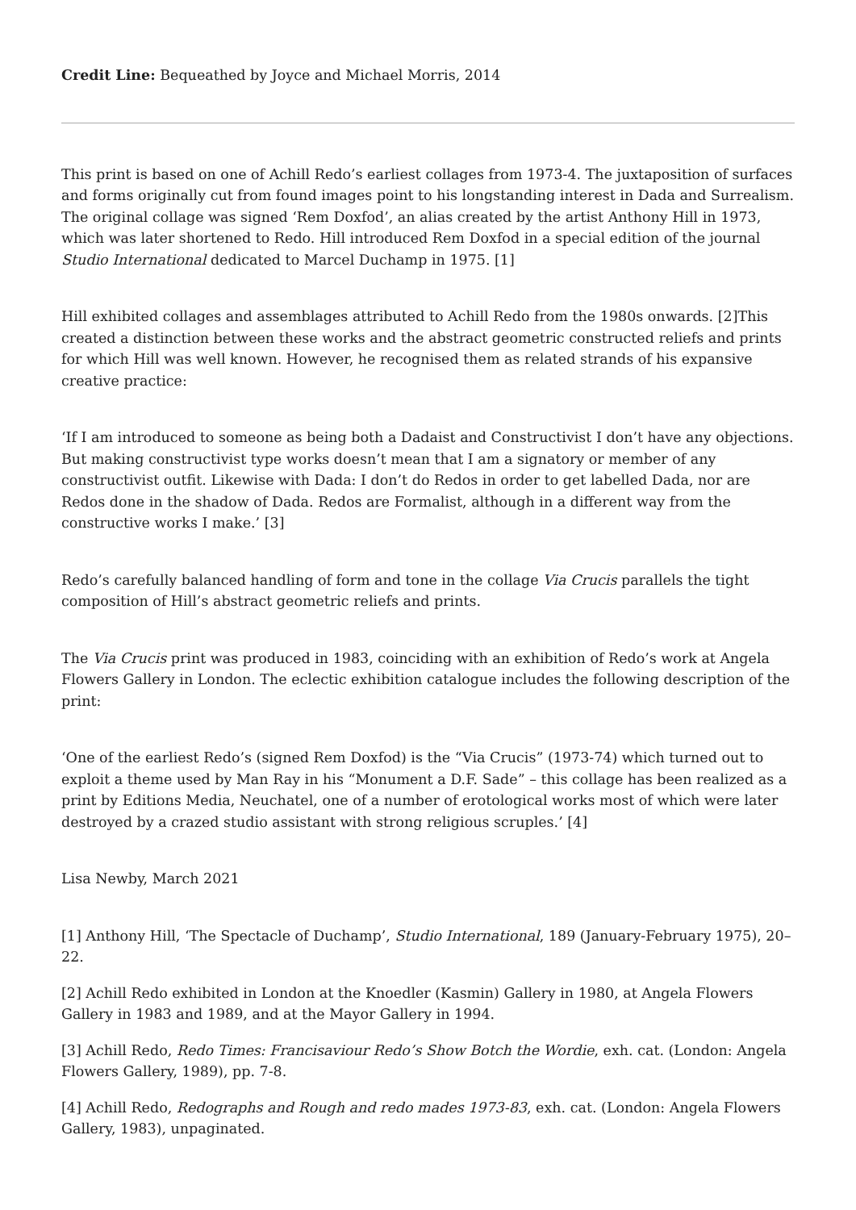Credit Line: Bequeathed by Joyce and Michael Morris, 2014
This print is based on one of Achill Redo’s earliest collages from 1973-4. The juxtaposition of surfaces and forms originally cut from found images point to his longstanding interest in Dada and Surrealism. The original collage was signed ‘Rem Doxfod’, an alias created by the artist Anthony Hill in 1973, which was later shortened to Redo. Hill introduced Rem Doxfod in a special edition of the journal Studio International dedicated to Marcel Duchamp in 1975. [1]
Hill exhibited collages and assemblages attributed to Achill Redo from the 1980s onwards. [2]This created a distinction between these works and the abstract geometric constructed reliefs and prints for which Hill was well known. However, he recognised them as related strands of his expansive creative practice:
‘If I am introduced to someone as being both a Dadaist and Constructivist I don’t have any objections. But making constructivist type works doesn’t mean that I am a signatory or member of any constructivist outfit. Likewise with Dada: I don’t do Redos in order to get labelled Dada, nor are Redos done in the shadow of Dada. Redos are Formalist, although in a different way from the constructive works I make.’ [3]
Redo’s carefully balanced handling of form and tone in the collage Via Crucis parallels the tight composition of Hill’s abstract geometric reliefs and prints.
The Via Crucis print was produced in 1983, coinciding with an exhibition of Redo’s work at Angela Flowers Gallery in London. The eclectic exhibition catalogue includes the following description of the print:
‘One of the earliest Redo’s (signed Rem Doxfod) is the “Via Crucis” (1973-74) which turned out to exploit a theme used by Man Ray in his “Monument a D.F. Sade” – this collage has been realized as a print by Editions Media, Neuchatel, one of a number of erotological works most of which were later destroyed by a crazed studio assistant with strong religious scruples.’ [4]
Lisa Newby, March 2021
[1] Anthony Hill, ‘The Spectacle of Duchamp’, Studio International, 189 (January-February 1975), 20–22.
[2] Achill Redo exhibited in London at the Knoedler (Kasmin) Gallery in 1980, at Angela Flowers Gallery in 1983 and 1989, and at the Mayor Gallery in 1994.
[3] Achill Redo, Redo Times: Francisaviour Redo’s Show Botch the Wordie, exh. cat. (London: Angela Flowers Gallery, 1989), pp. 7-8.
[4] Achill Redo, Redographs and Rough and redo mades 1973-83, exh. cat. (London: Angela Flowers Gallery, 1983), unpaginated.